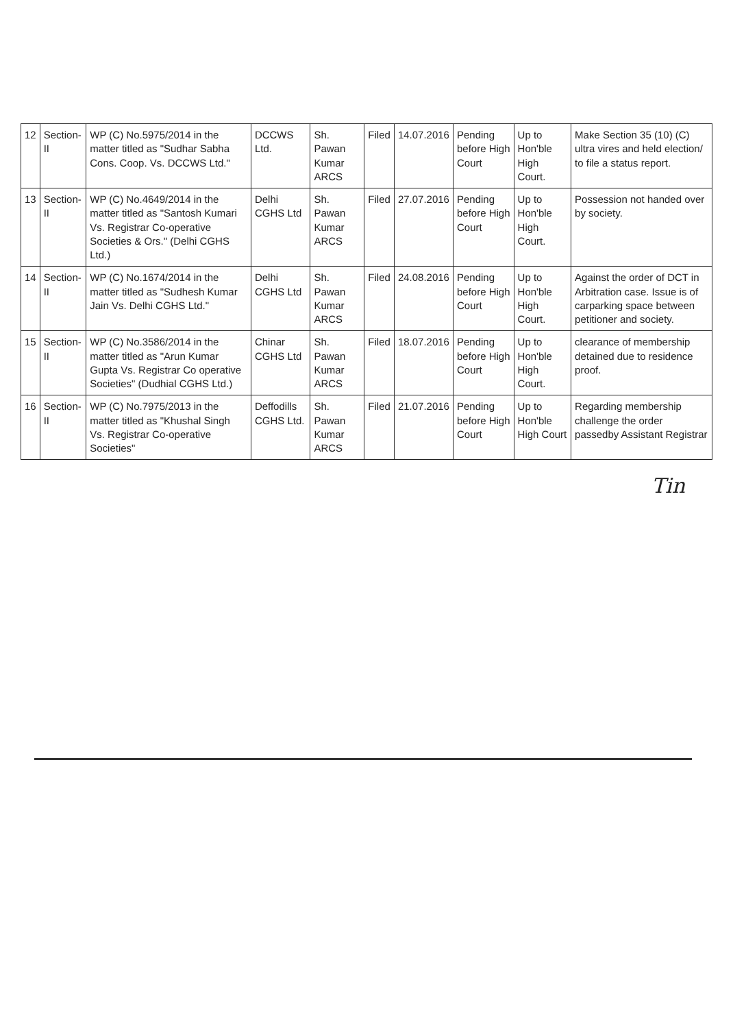| 12 | Section-II | WP (C) No.5975/2014 in the matter titled as "Sudhar Sabha Cons. Coop. Vs. DCCWS Ltd." | DCCWS Ltd. | Sh. Pawan Kumar ARCS | Filed | 14.07.2016 | Pending before High Court | Up to Hon'ble High Court. | Make Section 35 (10) (C) ultra vires and held election/ to file a status report. |
| 13 | Section-II | WP (C) No.4649/2014 in the matter titled as "Santosh Kumari Vs. Registrar Co-operative Societies & Ors." (Delhi CGHS Ltd.) | Delhi CGHS Ltd | Sh. Pawan Kumar ARCS | Filed | 27.07.2016 | Pending before High Court | Up to Hon'ble High Court. | Possession not handed over by society. |
| 14 | Section-II | WP (C) No.1674/2014 in the matter titled as "Sudhesh Kumar Jain Vs. Delhi CGHS Ltd." | Delhi CGHS Ltd | Sh. Pawan Kumar ARCS | Filed | 24.08.2016 | Pending before High Court | Up to Hon'ble High Court. | Against the order of DCT in Arbitration case. Issue is of carparking space between petitioner and society. |
| 15 | Section-II | WP (C) No.3586/2014 in the matter titled as "Arun Kumar Gupta Vs. Registrar Co operative Societies" (Dudhial CGHS Ltd.) | Chinar CGHS Ltd | Sh. Pawan Kumar ARCS | Filed | 18.07.2016 | Pending before High Court | Up to Hon'ble High Court. | clearance of membership detained due to residence proof. |
| 16 | Section-II | WP (C) No.7975/2013 in the matter titled as "Khushal Singh Vs. Registrar Co-operative Societies" | Deffodills CGHS Ltd. | Sh. Pawan Kumar ARCS | Filed | 21.07.2016 | Pending before High Court | Up to Hon'ble High Court | Regarding membership challenge the order passedby Assistant Registrar |
Tin